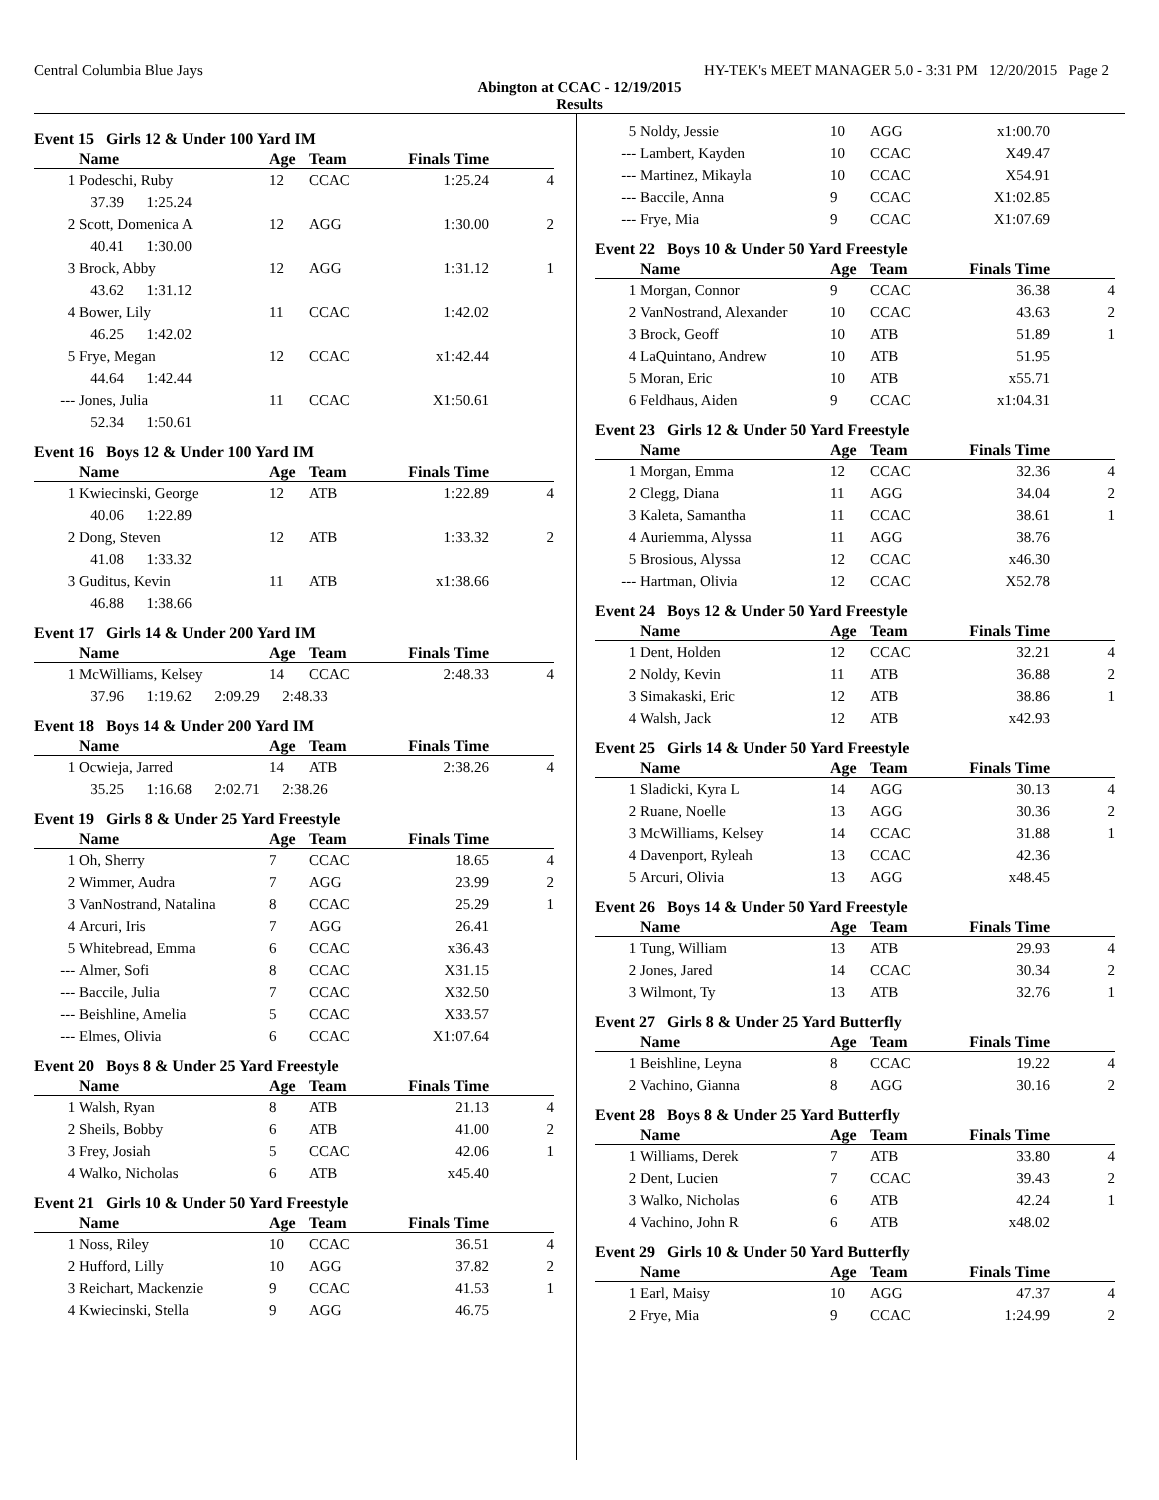Central Columbia Blue Jays HY-TEK's MEET MANAGER 5.0 - 3:31 PM 12/20/2015 Page 2
Abington at CCAC - 12/19/2015
Results
Event 15 Girls 12 & Under 100 Yard IM
| | Name | Age | Team | Finals Time | |
| --- | --- | --- | --- | --- | --- |
| 1 | Podeschi, Ruby | 12 | CCAC | 1:25.24 | 4 |
| | 37.39 1:25.24 | | | | |
| 2 | Scott, Domenica A | 12 | AGG | 1:30.00 | 2 |
| | 40.41 1:30.00 | | | | |
| 3 | Brock, Abby | 12 | AGG | 1:31.12 | 1 |
| | 43.62 1:31.12 | | | | |
| 4 | Bower, Lily | 11 | CCAC | 1:42.02 | |
| | 46.25 1:42.02 | | | | |
| 5 | Frye, Megan | 12 | CCAC | x1:42.44 | |
| | 44.64 1:42.44 | | | | |
| --- | Jones, Julia | 11 | CCAC | X1:50.61 | |
| | 52.34 1:50.61 | | | | |
Event 16 Boys 12 & Under 100 Yard IM
| | Name | Age | Team | Finals Time | |
| --- | --- | --- | --- | --- | --- |
| 1 | Kwiecinski, George | 12 | ATB | 1:22.89 | 4 |
| | 40.06 1:22.89 | | | | |
| 2 | Dong, Steven | 12 | ATB | 1:33.32 | 2 |
| | 41.08 1:33.32 | | | | |
| 3 | Guditus, Kevin | 11 | ATB | x1:38.66 | |
| | 46.88 1:38.66 | | | | |
Event 17 Girls 14 & Under 200 Yard IM
| | Name | Age | Team | Finals Time | |
| --- | --- | --- | --- | --- | --- |
| 1 | McWilliams, Kelsey | 14 | CCAC | 2:48.33 | 4 |
| | 37.96 1:19.62 2:09.29 2:48.33 | | | | |
Event 18 Boys 14 & Under 200 Yard IM
| | Name | Age | Team | Finals Time | |
| --- | --- | --- | --- | --- | --- |
| 1 | Ocwieja, Jarred | 14 | ATB | 2:38.26 | 4 |
| | 35.25 1:16.68 2:02.71 2:38.26 | | | | |
Event 19 Girls 8 & Under 25 Yard Freestyle
| | Name | Age | Team | Finals Time | |
| --- | --- | --- | --- | --- | --- |
| 1 | Oh, Sherry | 7 | CCAC | 18.65 | 4 |
| 2 | Wimmer, Audra | 7 | AGG | 23.99 | 2 |
| 3 | VanNostrand, Natalina | 8 | CCAC | 25.29 | 1 |
| 4 | Arcuri, Iris | 7 | AGG | 26.41 | |
| 5 | Whitebread, Emma | 6 | CCAC | x36.43 | |
| --- | Almer, Sofi | 8 | CCAC | X31.15 | |
| --- | Baccile, Julia | 7 | CCAC | X32.50 | |
| --- | Beishline, Amelia | 5 | CCAC | X33.57 | |
| --- | Elmes, Olivia | 6 | CCAC | X1:07.64 | |
Event 20 Boys 8 & Under 25 Yard Freestyle
| | Name | Age | Team | Finals Time | |
| --- | --- | --- | --- | --- | --- |
| 1 | Walsh, Ryan | 8 | ATB | 21.13 | 4 |
| 2 | Sheils, Bobby | 6 | ATB | 41.00 | 2 |
| 3 | Frey, Josiah | 5 | CCAC | 42.06 | 1 |
| 4 | Walko, Nicholas | 6 | ATB | x45.40 | |
Event 21 Girls 10 & Under 50 Yard Freestyle
| | Name | Age | Team | Finals Time | |
| --- | --- | --- | --- | --- | --- |
| 1 | Noss, Riley | 10 | CCAC | 36.51 | 4 |
| 2 | Hufford, Lilly | 10 | AGG | 37.82 | 2 |
| 3 | Reichart, Mackenzie | 9 | CCAC | 41.53 | 1 |
| 4 | Kwiecinski, Stella | 9 | AGG | 46.75 | |
| 5 | Noldy, Jessie | 10 | AGG | x1:00.70 | |
| --- | Lambert, Kayden | 10 | CCAC | X49.47 | |
| --- | Martinez, Mikayla | 10 | CCAC | X54.91 | |
| --- | Baccile, Anna | 9 | CCAC | X1:02.85 | |
| --- | Frye, Mia | 9 | CCAC | X1:07.69 | |
Event 22 Boys 10 & Under 50 Yard Freestyle
| | Name | Age | Team | Finals Time | |
| --- | --- | --- | --- | --- | --- |
| 1 | Morgan, Connor | 9 | CCAC | 36.38 | 4 |
| 2 | VanNostrand, Alexander | 10 | CCAC | 43.63 | 2 |
| 3 | Brock, Geoff | 10 | ATB | 51.89 | 1 |
| 4 | LaQuintano, Andrew | 10 | ATB | 51.95 | |
| 5 | Moran, Eric | 10 | ATB | x55.71 | |
| 6 | Feldhaus, Aiden | 9 | CCAC | x1:04.31 | |
Event 23 Girls 12 & Under 50 Yard Freestyle
| | Name | Age | Team | Finals Time | |
| --- | --- | --- | --- | --- | --- |
| 1 | Morgan, Emma | 12 | CCAC | 32.36 | 4 |
| 2 | Clegg, Diana | 11 | AGG | 34.04 | 2 |
| 3 | Kaleta, Samantha | 11 | CCAC | 38.61 | 1 |
| 4 | Auriemma, Alyssa | 11 | AGG | 38.76 | |
| 5 | Brosious, Alyssa | 12 | CCAC | x46.30 | |
| --- | Hartman, Olivia | 12 | CCAC | X52.78 | |
Event 24 Boys 12 & Under 50 Yard Freestyle
| | Name | Age | Team | Finals Time | |
| --- | --- | --- | --- | --- | --- |
| 1 | Dent, Holden | 12 | CCAC | 32.21 | 4 |
| 2 | Noldy, Kevin | 11 | ATB | 36.88 | 2 |
| 3 | Simakaski, Eric | 12 | ATB | 38.86 | 1 |
| 4 | Walsh, Jack | 12 | ATB | x42.93 | |
Event 25 Girls 14 & Under 50 Yard Freestyle
| | Name | Age | Team | Finals Time | |
| --- | --- | --- | --- | --- | --- |
| 1 | Sladicki, Kyra L | 14 | AGG | 30.13 | 4 |
| 2 | Ruane, Noelle | 13 | AGG | 30.36 | 2 |
| 3 | McWilliams, Kelsey | 14 | CCAC | 31.88 | 1 |
| 4 | Davenport, Ryleah | 13 | CCAC | 42.36 | |
| 5 | Arcuri, Olivia | 13 | AGG | x48.45 | |
Event 26 Boys 14 & Under 50 Yard Freestyle
| | Name | Age | Team | Finals Time | |
| --- | --- | --- | --- | --- | --- |
| 1 | Tung, William | 13 | ATB | 29.93 | 4 |
| 2 | Jones, Jared | 14 | CCAC | 30.34 | 2 |
| 3 | Wilmont, Ty | 13 | ATB | 32.76 | 1 |
Event 27 Girls 8 & Under 25 Yard Butterfly
| | Name | Age | Team | Finals Time | |
| --- | --- | --- | --- | --- | --- |
| 1 | Beishline, Leyna | 8 | CCAC | 19.22 | 4 |
| 2 | Vachino, Gianna | 8 | AGG | 30.16 | 2 |
Event 28 Boys 8 & Under 25 Yard Butterfly
| | Name | Age | Team | Finals Time | |
| --- | --- | --- | --- | --- | --- |
| 1 | Williams, Derek | 7 | ATB | 33.80 | 4 |
| 2 | Dent, Lucien | 7 | CCAC | 39.43 | 2 |
| 3 | Walko, Nicholas | 6 | ATB | 42.24 | 1 |
| 4 | Vachino, John R | 6 | ATB | x48.02 | |
Event 29 Girls 10 & Under 50 Yard Butterfly
| | Name | Age | Team | Finals Time | |
| --- | --- | --- | --- | --- | --- |
| 1 | Earl, Maisy | 10 | AGG | 47.37 | 4 |
| 2 | Frye, Mia | 9 | CCAC | 1:24.99 | 2 |